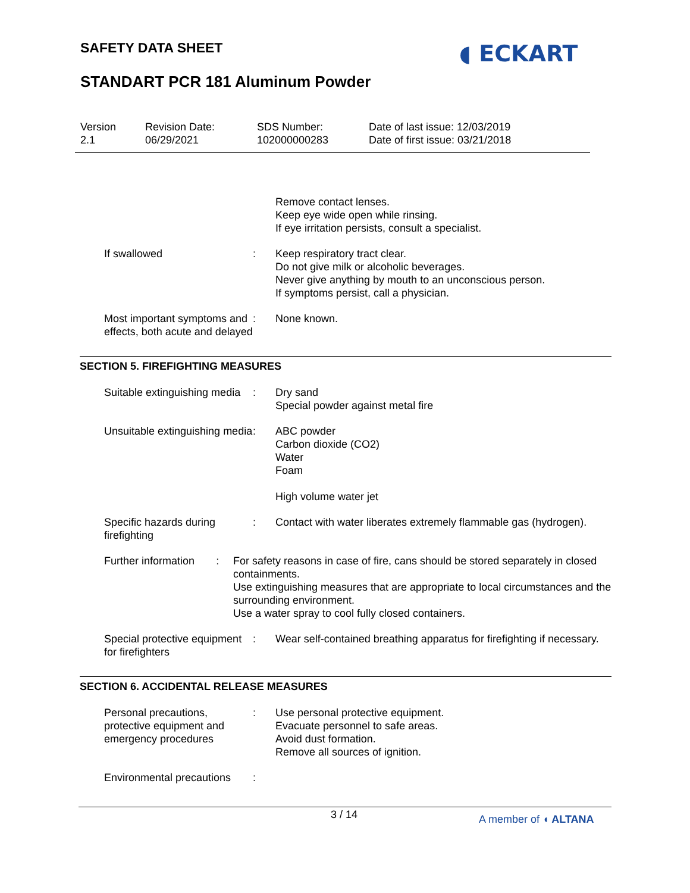SAFETY DATA SHEET ◖ ECKART
STANDART PCR 181 Aluminum Powder
Version
2.1
Revision Date:
06/29/2021
SDS Number:
102000000283
Date of last issue: 12/03/2019
Date of first issue: 03/21/2018
Remove contact lenses.
Keep eye wide open while rinsing.
If eye irritation persists, consult a specialist.
If swallowed : Keep respiratory tract clear.
Do not give milk or alcoholic beverages.
Never give anything by mouth to an unconscious person.
If symptoms persist, call a physician.
Most important symptoms and effects, both acute and delayed
: None known.
SECTION 5. FIREFIGHTING MEASURES
Suitable extinguishing media
: Dry sand
Special powder against metal fire
Unsuitable extinguishing media
: ABC powder
Carbon dioxide (CO2)
Water
Foam
High volume water jet
Specific hazards during firefighting
: Contact with water liberates extremely flammable gas (hydrogen).
Further information : For safety reasons in case of fire, cans should be stored separately in closed containments.
Use extinguishing measures that are appropriate to local circumstances and the surrounding environment.
Use a water spray to cool fully closed containers.
Special protective equipment for firefighters
: Wear self-contained breathing apparatus for firefighting if necessary.
SECTION 6. ACCIDENTAL RELEASE MEASURES
Personal precautions, protective equipment and emergency procedures
: Use personal protective equipment.
Evacuate personnel to safe areas.
Avoid dust formation.
Remove all sources of ignition.
Environmental precautions
:
3 / 14 A member of ◖ ALTANA